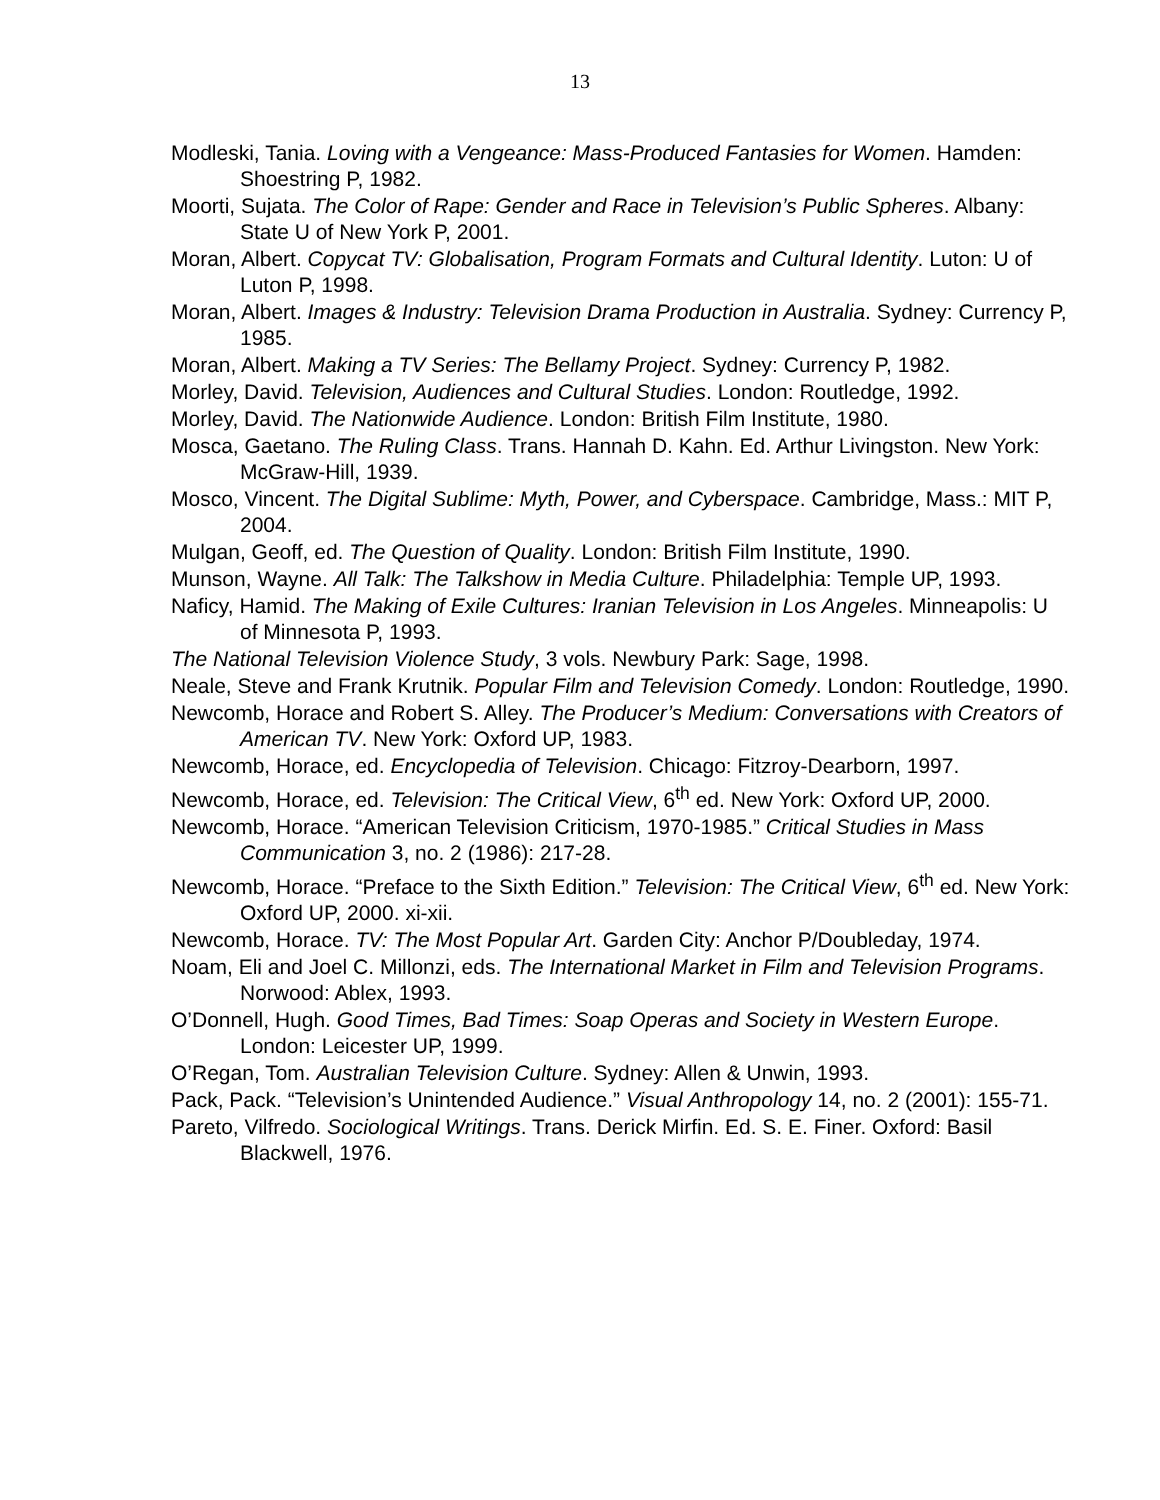13
Modleski, Tania. Loving with a Vengeance: Mass-Produced Fantasies for Women. Hamden: Shoestring P, 1982.
Moorti, Sujata. The Color of Rape: Gender and Race in Television’s Public Spheres. Albany: State U of New York P, 2001.
Moran, Albert. Copycat TV: Globalisation, Program Formats and Cultural Identity. Luton: U of Luton P, 1998.
Moran, Albert. Images & Industry: Television Drama Production in Australia. Sydney: Currency P, 1985.
Moran, Albert. Making a TV Series: The Bellamy Project. Sydney: Currency P, 1982.
Morley, David. Television, Audiences and Cultural Studies. London: Routledge, 1992.
Morley, David. The Nationwide Audience. London: British Film Institute, 1980.
Mosca, Gaetano. The Ruling Class. Trans. Hannah D. Kahn. Ed. Arthur Livingston. New York: McGraw-Hill, 1939.
Mosco, Vincent. The Digital Sublime: Myth, Power, and Cyberspace. Cambridge, Mass.: MIT P, 2004.
Mulgan, Geoff, ed. The Question of Quality. London: British Film Institute, 1990.
Munson, Wayne. All Talk: The Talkshow in Media Culture. Philadelphia: Temple UP, 1993.
Naficy, Hamid. The Making of Exile Cultures: Iranian Television in Los Angeles. Minneapolis: U of Minnesota P, 1993.
The National Television Violence Study, 3 vols. Newbury Park: Sage, 1998.
Neale, Steve and Frank Krutnik. Popular Film and Television Comedy. London: Routledge, 1990.
Newcomb, Horace and Robert S. Alley. The Producer’s Medium: Conversations with Creators of American TV. New York: Oxford UP, 1983.
Newcomb, Horace, ed. Encyclopedia of Television. Chicago: Fitzroy-Dearborn, 1997.
Newcomb, Horace, ed. Television: The Critical View, 6<sup>th</sup> ed. New York: Oxford UP, 2000.
Newcomb, Horace. “American Television Criticism, 1970-1985.” Critical Studies in Mass Communication 3, no. 2 (1986): 217-28.
Newcomb, Horace. “Preface to the Sixth Edition.” Television: The Critical View, 6<sup>th</sup> ed. New York: Oxford UP, 2000. xi-xii.
Newcomb, Horace. TV: The Most Popular Art. Garden City: Anchor P/Doubleday, 1974.
Noam, Eli and Joel C. Millonzi, eds. The International Market in Film and Television Programs. Norwood: Ablex, 1993.
O’Donnell, Hugh. Good Times, Bad Times: Soap Operas and Society in Western Europe. London: Leicester UP, 1999.
O’Regan, Tom. Australian Television Culture. Sydney: Allen & Unwin, 1993.
Pack, Pack. “Television’s Unintended Audience.” Visual Anthropology 14, no. 2 (2001): 155-71.
Pareto, Vilfredo. Sociological Writings. Trans. Derick Mirfin. Ed. S. E. Finer. Oxford: Basil Blackwell, 1976.